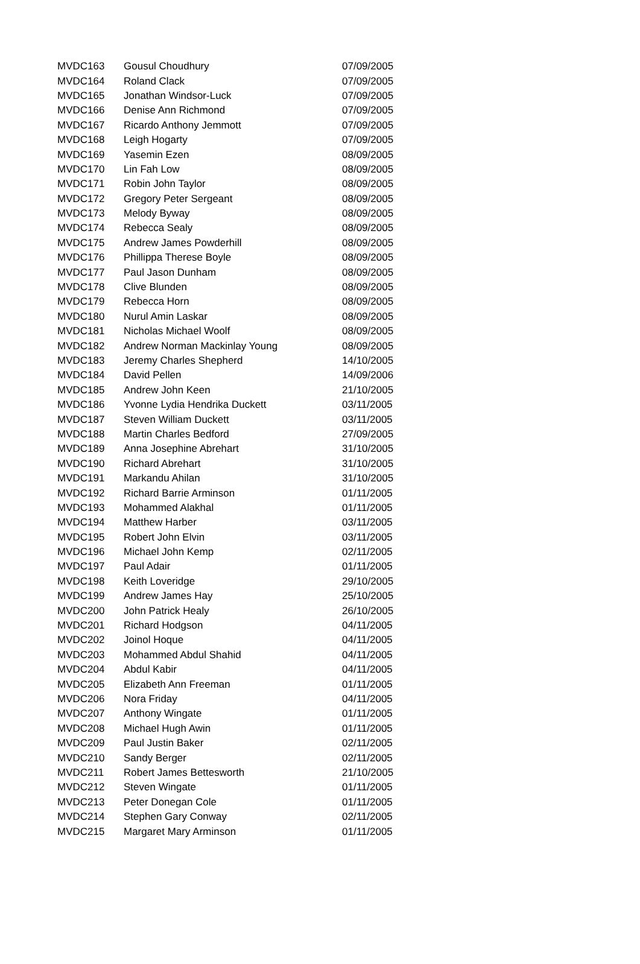| MVDC163 | Gousul Choudhury | 07/09/2005 |
| MVDC164 | Roland Clack | 07/09/2005 |
| MVDC165 | Jonathan Windsor-Luck | 07/09/2005 |
| MVDC166 | Denise Ann Richmond | 07/09/2005 |
| MVDC167 | Ricardo Anthony Jemmott | 07/09/2005 |
| MVDC168 | Leigh Hogarty | 07/09/2005 |
| MVDC169 | Yasemin Ezen | 08/09/2005 |
| MVDC170 | Lin Fah Low | 08/09/2005 |
| MVDC171 | Robin John Taylor | 08/09/2005 |
| MVDC172 | Gregory Peter Sergeant | 08/09/2005 |
| MVDC173 | Melody Byway | 08/09/2005 |
| MVDC174 | Rebecca Sealy | 08/09/2005 |
| MVDC175 | Andrew James Powderhill | 08/09/2005 |
| MVDC176 | Phillippa Therese Boyle | 08/09/2005 |
| MVDC177 | Paul Jason Dunham | 08/09/2005 |
| MVDC178 | Clive Blunden | 08/09/2005 |
| MVDC179 | Rebecca Horn | 08/09/2005 |
| MVDC180 | Nurul Amin Laskar | 08/09/2005 |
| MVDC181 | Nicholas Michael Woolf | 08/09/2005 |
| MVDC182 | Andrew Norman Mackinlay Young | 08/09/2005 |
| MVDC183 | Jeremy Charles Shepherd | 14/10/2005 |
| MVDC184 | David Pellen | 14/09/2006 |
| MVDC185 | Andrew John Keen | 21/10/2005 |
| MVDC186 | Yvonne Lydia Hendrika Duckett | 03/11/2005 |
| MVDC187 | Steven William Duckett | 03/11/2005 |
| MVDC188 | Martin Charles Bedford | 27/09/2005 |
| MVDC189 | Anna Josephine Abrehart | 31/10/2005 |
| MVDC190 | Richard Abrehart | 31/10/2005 |
| MVDC191 | Markandu Ahilan | 31/10/2005 |
| MVDC192 | Richard Barrie Arminson | 01/11/2005 |
| MVDC193 | Mohammed Alakhal | 01/11/2005 |
| MVDC194 | Matthew Harber | 03/11/2005 |
| MVDC195 | Robert John Elvin | 03/11/2005 |
| MVDC196 | Michael John Kemp | 02/11/2005 |
| MVDC197 | Paul Adair | 01/11/2005 |
| MVDC198 | Keith Loveridge | 29/10/2005 |
| MVDC199 | Andrew James Hay | 25/10/2005 |
| MVDC200 | John Patrick Healy | 26/10/2005 |
| MVDC201 | Richard Hodgson | 04/11/2005 |
| MVDC202 | Joinol Hoque | 04/11/2005 |
| MVDC203 | Mohammed Abdul Shahid | 04/11/2005 |
| MVDC204 | Abdul Kabir | 04/11/2005 |
| MVDC205 | Elizabeth Ann Freeman | 01/11/2005 |
| MVDC206 | Nora Friday | 04/11/2005 |
| MVDC207 | Anthony Wingate | 01/11/2005 |
| MVDC208 | Michael Hugh Awin | 01/11/2005 |
| MVDC209 | Paul Justin Baker | 02/11/2005 |
| MVDC210 | Sandy Berger | 02/11/2005 |
| MVDC211 | Robert James Bettesworth | 21/10/2005 |
| MVDC212 | Steven Wingate | 01/11/2005 |
| MVDC213 | Peter Donegan Cole | 01/11/2005 |
| MVDC214 | Stephen Gary Conway | 02/11/2005 |
| MVDC215 | Margaret Mary Arminson | 01/11/2005 |